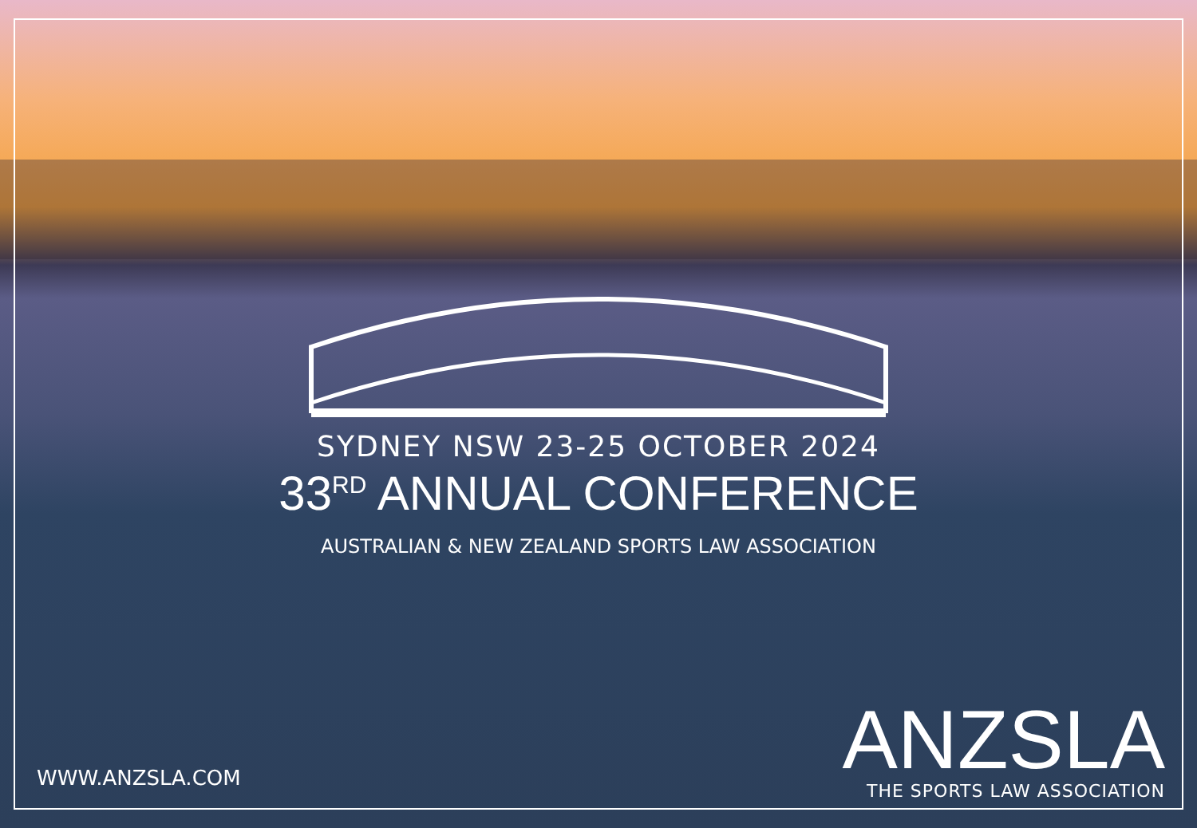SYDNEY NSW 23-25 OCTOBER 2024
33<sup>RD</sup> ANNUAL CONFERENCE
AUSTRALIAN & NEW ZEALAND SPORTS LAW ASSOCIATION
WWW.ANZSLA.COM
ANZSLA
THE SPORTS LAW ASSOCIATION